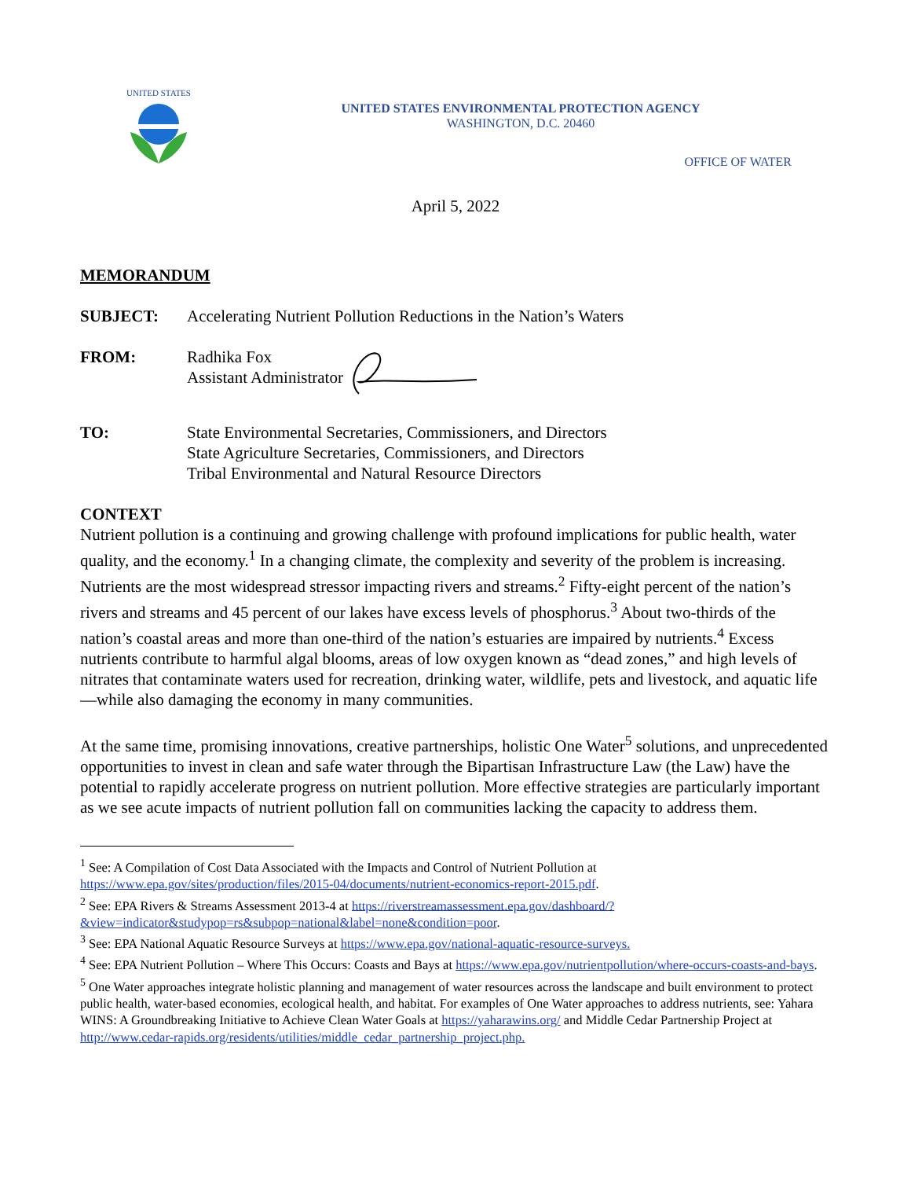UNITED STATES
UNITED STATES ENVIRONMENTAL PROTECTION AGENCY
WASHINGTON, D.C. 20460
OFFICE OF WATER
April 5, 2022
MEMORANDUM
SUBJECT: Accelerating Nutrient Pollution Reductions in the Nation’s Waters
FROM: Radhika Fox
Assistant Administrator
TO: State Environmental Secretaries, Commissioners, and Directors
State Agriculture Secretaries, Commissioners, and Directors
Tribal Environmental and Natural Resource Directors
CONTEXT
Nutrient pollution is a continuing and growing challenge with profound implications for public health, water quality, and the economy.<sup>1</sup> In a changing climate, the complexity and severity of the problem is increasing. Nutrients are the most widespread stressor impacting rivers and streams.<sup>2</sup> Fifty-eight percent of the nation’s rivers and streams and 45 percent of our lakes have excess levels of phosphorus.<sup>3</sup> About two-thirds of the nation’s coastal areas and more than one-third of the nation’s estuaries are impaired by nutrients.<sup>4</sup> Excess nutrients contribute to harmful algal blooms, areas of low oxygen known as “dead zones,” and high levels of nitrates that contaminate waters used for recreation, drinking water, wildlife, pets and livestock, and aquatic life—while also damaging the economy in many communities.
At the same time, promising innovations, creative partnerships, holistic One Water<sup>5</sup> solutions, and unprecedented opportunities to invest in clean and safe water through the Bipartisan Infrastructure Law (the Law) have the potential to rapidly accelerate progress on nutrient pollution. More effective strategies are particularly important as we see acute impacts of nutrient pollution fall on communities lacking the capacity to address them.
<sup>1</sup> See: A Compilation of Cost Data Associated with the Impacts and Control of Nutrient Pollution at https://www.epa.gov/sites/production/files/2015-04/documents/nutrient-economics-report-2015.pdf.
<sup>2</sup> See: EPA Rivers & Streams Assessment 2013-4 at https://riverstreamassessment.epa.gov/dashboard/?&view=indicator&studypop=rs&subpop=national&label=none&condition=poor.
<sup>3</sup> See: EPA National Aquatic Resource Surveys at https://www.epa.gov/national-aquatic-resource-surveys.
<sup>4</sup> See: EPA Nutrient Pollution – Where This Occurs: Coasts and Bays at https://www.epa.gov/nutrientpollution/where-occurs-coasts-and-bays.
<sup>5</sup> One Water approaches integrate holistic planning and management of water resources across the landscape and built environment to protect public health, water-based economies, ecological health, and habitat. For examples of One Water approaches to address nutrients, see: Yahara WINS: A Groundbreaking Initiative to Achieve Clean Water Goals at https://yaharawins.org/ and Middle Cedar Partnership Project at http://www.cedar-rapids.org/residents/utilities/middle_cedar_partnership_project.php.